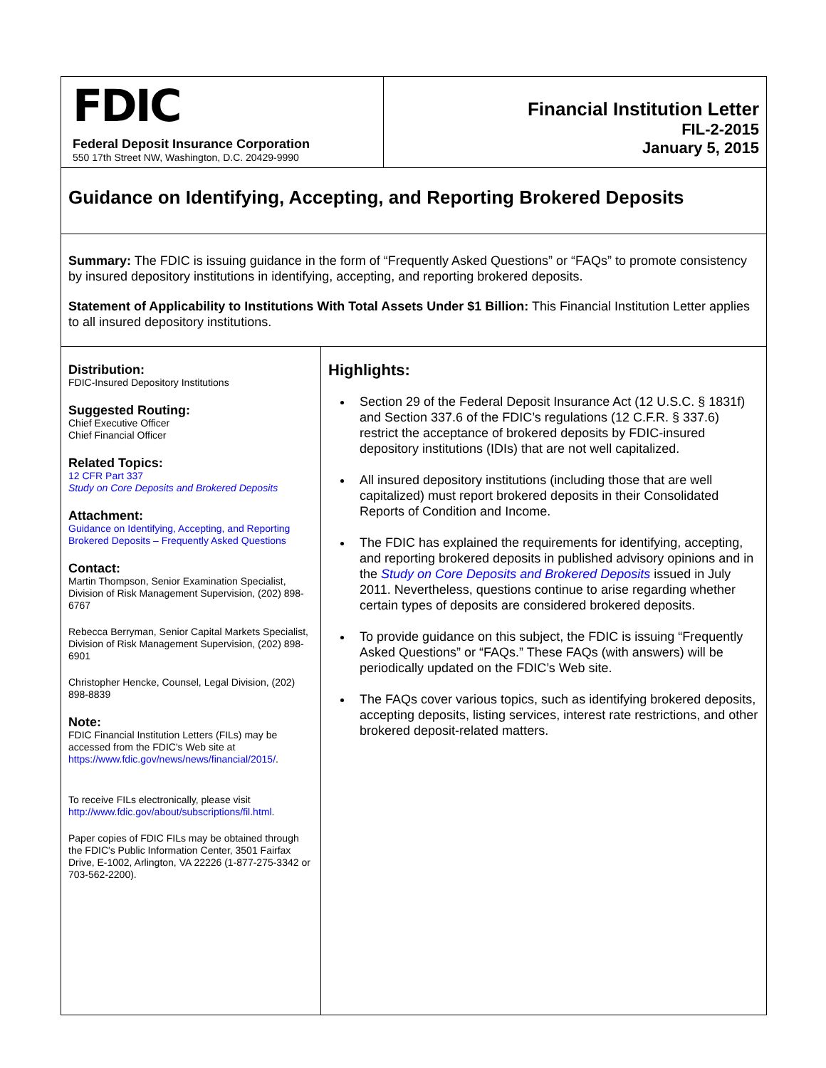FDIC
Federal Deposit Insurance Corporation
550 17th Street NW, Washington, D.C. 20429-9990
Financial Institution Letter
FIL-2-2015
January 5, 2015
Guidance on Identifying, Accepting, and Reporting Brokered Deposits
Summary: The FDIC is issuing guidance in the form of “Frequently Asked Questions” or “FAQs” to promote consistency by insured depository institutions in identifying, accepting, and reporting brokered deposits.
Statement of Applicability to Institutions With Total Assets Under $1 Billion: This Financial Institution Letter applies to all insured depository institutions.
Distribution:
FDIC-Insured Depository Institutions
Suggested Routing:
Chief Executive Officer
Chief Financial Officer
Related Topics:
12 CFR Part 337
Study on Core Deposits and Brokered Deposits
Attachment:
Guidance on Identifying, Accepting, and Reporting Brokered Deposits – Frequently Asked Questions
Contact:
Martin Thompson, Senior Examination Specialist, Division of Risk Management Supervision, (202) 898-6767
Rebecca Berryman, Senior Capital Markets Specialist, Division of Risk Management Supervision, (202) 898-6901
Christopher Hencke, Counsel, Legal Division, (202) 898-8839
Note:
FDIC Financial Institution Letters (FILs) may be accessed from the FDIC's Web site at https://www.fdic.gov/news/news/financial/2015/.
To receive FILs electronically, please visit http://www.fdic.gov/about/subscriptions/fil.html.
Paper copies of FDIC FILs may be obtained through the FDIC's Public Information Center, 3501 Fairfax Drive, E-1002, Arlington, VA 22226 (1-877-275-3342 or 703-562-2200).
Highlights:
Section 29 of the Federal Deposit Insurance Act (12 U.S.C. § 1831f) and Section 337.6 of the FDIC’s regulations (12 C.F.R. § 337.6) restrict the acceptance of brokered deposits by FDIC-insured depository institutions (IDIs) that are not well capitalized.
All insured depository institutions (including those that are well capitalized) must report brokered deposits in their Consolidated Reports of Condition and Income.
The FDIC has explained the requirements for identifying, accepting, and reporting brokered deposits in published advisory opinions and in the Study on Core Deposits and Brokered Deposits issued in July 2011. Nevertheless, questions continue to arise regarding whether certain types of deposits are considered brokered deposits.
To provide guidance on this subject, the FDIC is issuing “Frequently Asked Questions” or “FAQs.” These FAQs (with answers) will be periodically updated on the FDIC’s Web site.
The FAQs cover various topics, such as identifying brokered deposits, accepting deposits, listing services, interest rate restrictions, and other brokered deposit-related matters.